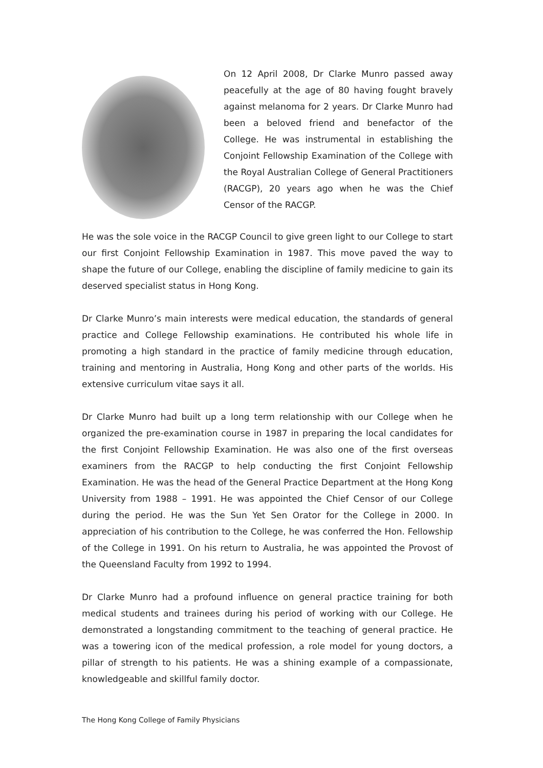On 12 April 2008, Dr Clarke Munro passed away peacefully at the age of 80 having fought bravely against melanoma for 2 years. Dr Clarke Munro had been a beloved friend and benefactor of the College. He was instrumental in establishing the Conjoint Fellowship Examination of the College with the Royal Australian College of General Practitioners (RACGP), 20 years ago when he was the Chief Censor of the RACGP.
He was the sole voice in the RACGP Council to give green light to our College to start our first Conjoint Fellowship Examination in 1987. This move paved the way to shape the future of our College, enabling the discipline of family medicine to gain its deserved specialist status in Hong Kong.
Dr Clarke Munro’s main interests were medical education, the standards of general practice and College Fellowship examinations. He contributed his whole life in promoting a high standard in the practice of family medicine through education, training and mentoring in Australia, Hong Kong and other parts of the worlds. His extensive curriculum vitae says it all.
Dr Clarke Munro had built up a long term relationship with our College when he organized the pre-examination course in 1987 in preparing the local candidates for the first Conjoint Fellowship Examination. He was also one of the first overseas examiners from the RACGP to help conducting the first Conjoint Fellowship Examination. He was the head of the General Practice Department at the Hong Kong University from 1988 – 1991. He was appointed the Chief Censor of our College during the period. He was the Sun Yet Sen Orator for the College in 2000. In appreciation of his contribution to the College, he was conferred the Hon. Fellowship of the College in 1991. On his return to Australia, he was appointed the Provost of the Queensland Faculty from 1992 to 1994.
Dr Clarke Munro had a profound influence on general practice training for both medical students and trainees during his period of working with our College. He demonstrated a longstanding commitment to the teaching of general practice. He was a towering icon of the medical profession, a role model for young doctors, a pillar of strength to his patients. He was a shining example of a compassionate, knowledgeable and skillful family doctor.
The Hong Kong College of Family Physicians